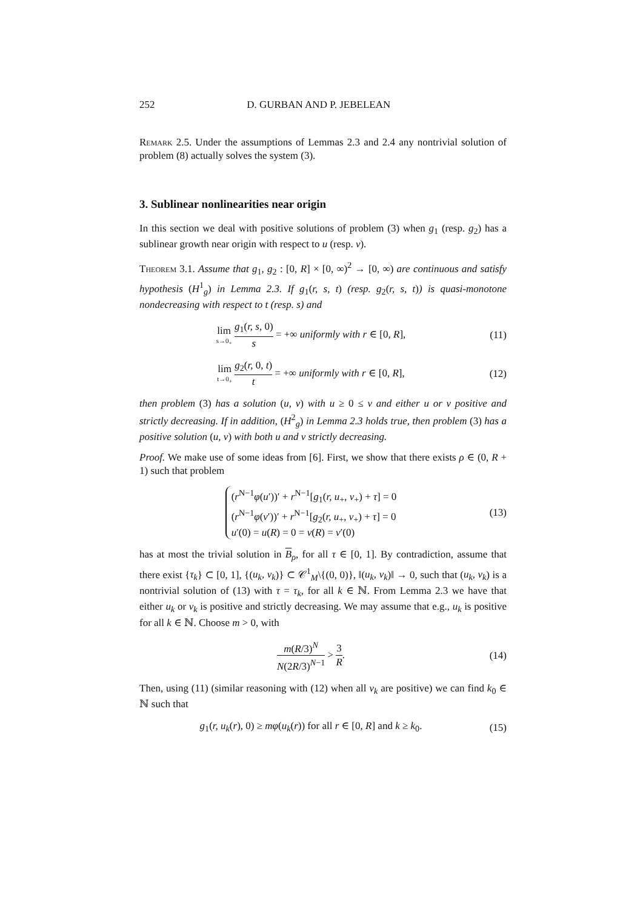252 D. GURBAN AND P. JEBELEAN
Remark 2.5. Under the assumptions of Lemmas 2.3 and 2.4 any nontrivial solution of problem (8) actually solves the system (3).
3. Sublinear nonlinearities near origin
In this section we deal with positive solutions of problem (3) when g<sub>1</sub> (resp. g<sub>2</sub>) has a sublinear growth near origin with respect to u (resp. v).
Theorem 3.1. Assume that g<sub>1</sub>, g<sub>2</sub> : [0, R] × [0, ∞)<sup>2</sup> → [0, ∞) are continuous and satisfy hypothesis (H<sup>1</sup><sub>g</sub>) in Lemma 2.3. If g<sub>1</sub>(r, s, t) (resp. g<sub>2</sub>(r, s, t)) is quasi-monotone nondecreasing with respect to t (resp. s) and
lim s→0<sub>+</sub> g<sub>1</sub>(r, s, 0) s = +∞ uniformly with r ∈ [0, R],
(11)
lim t→0<sub>+</sub> g<sub>2</sub>(r, 0, t) t = +∞ uniformly with r ∈ [0, R],
(12)
then problem (3) has a solution (u, v) with u ≥ 0 ≤ v and either u or v positive and strictly decreasing. If in addition, (H<sup>2</sup><sub>g</sub>) in Lemma 2.3 holds true, then problem (3) has a positive solution (u, v) with both u and v strictly decreasing.
Proof. We make use of some ideas from [6]. First, we show that there exists ρ ∈ (0, R + 1) such that problem
(r<sup>N−1</sup>φ(u′))′ + r<sup>N−1</sup>[g<sub>1</sub>(r, u<sub>+</sub>, v<sub>+</sub>) + τ] = 0
(r<sup>N−1</sup>φ(v′))′ + r<sup>N−1</sup>[g<sub>2</sub>(r, u<sub>+</sub>, v<sub>+</sub>) + τ] = 0
u′(0) = u(R) = 0 = v(R) = v′(0)
(13)
has at most the trivial solution in B<sub>ρ</sub>, for all τ ∈ [0, 1]. By contradiction, assume that there exist {τ<sub>k</sub>} ⊂ [0, 1], {(u<sub>k</sub>, v<sub>k</sub>)} ⊂ 𝒞<sup>1</sup><sub>M</sub>\{(0, 0)}, ‖(u<sub>k</sub>, v<sub>k</sub>)‖ → 0, such that (u<sub>k</sub>, v<sub>k</sub>) is a nontrivial solution of (13) with τ = τ<sub>k</sub>, for all k ∈ ℕ. From Lemma 2.3 we have that either u<sub>k</sub> or v<sub>k</sub> is positive and strictly decreasing. We may assume that e.g., u<sub>k</sub> is positive for all k ∈ ℕ. Choose m > 0, with
m(R/3)<sup>N</sup> N(2R/3)<sup>N−1</sup> > 3 R.
(14)
Then, using (11) (similar reasoning with (12) when all v<sub>k</sub> are positive) we can find k<sub>0</sub> ∈ ℕ such that
g<sub>1</sub>(r, u<sub>k</sub>(r), 0) ≥ mφ(u<sub>k</sub>(r)) for all r ∈ [0, R] and k ≥ k<sub>0</sub>.
(15)